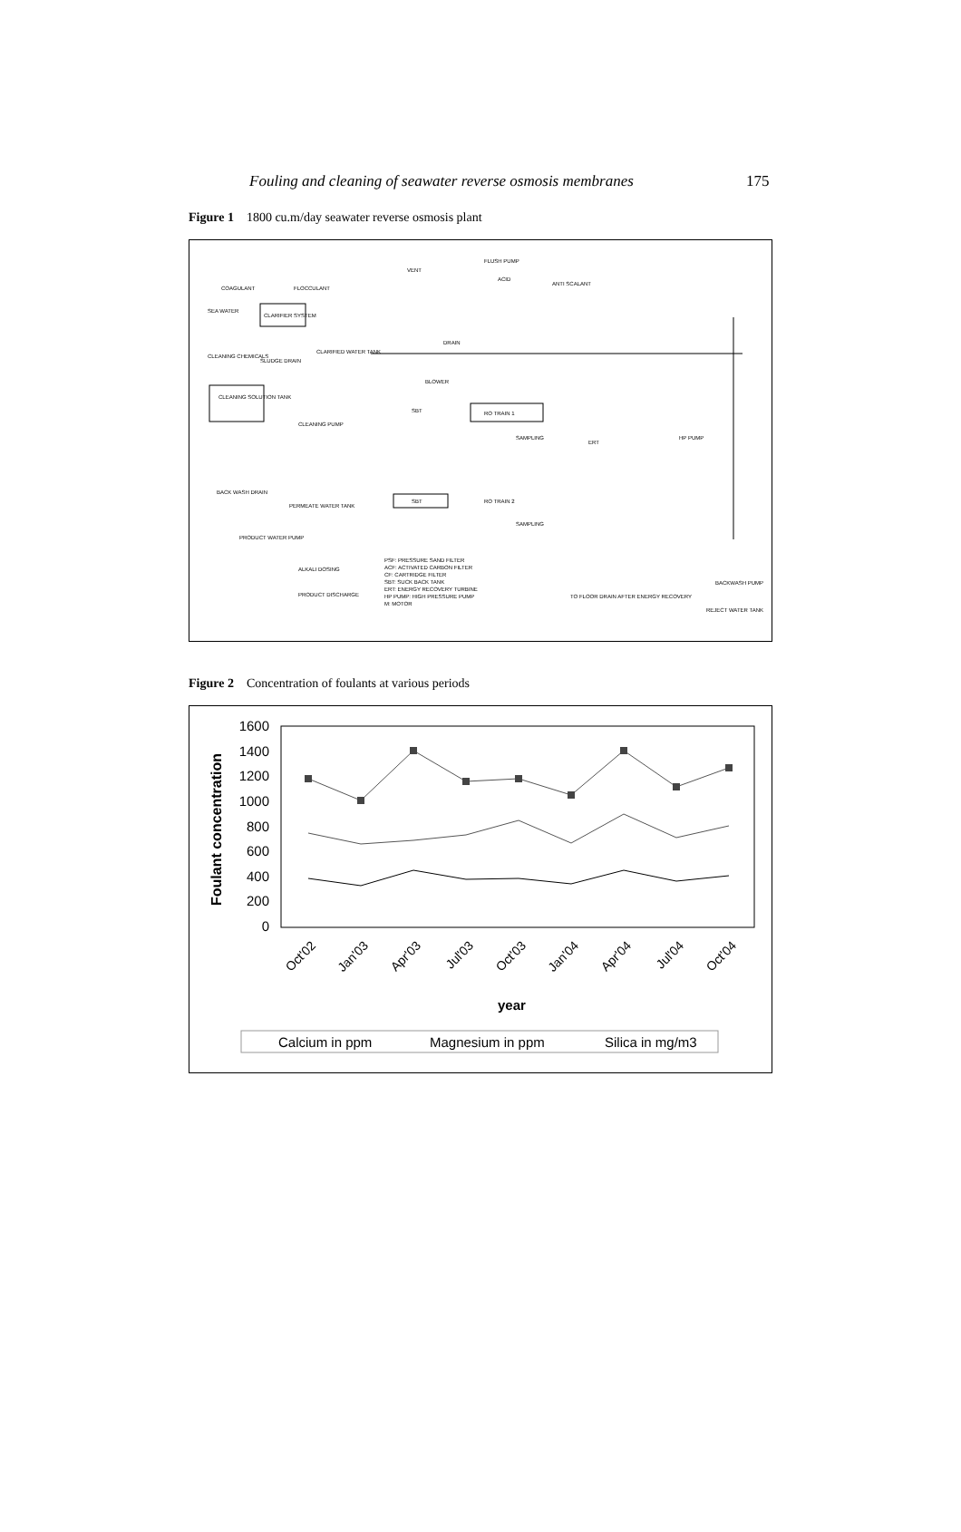Fouling and cleaning of seawater reverse osmosis membranes 175
Figure 1 1800 cu.m/day seawater reverse osmosis plant
COAGULANT
FLOCCULANT
SEA WATER
CLARIFIER SYSTEM
CLEANING CHEMICALS
SLUDGE DRAIN
CLARIFIED WATER TANK
CLEANING SOLUTION TANK
CLEANING PUMP
SBT
RO TRAIN 1
SAMPLING
ERT
HP PUMP
BACK WASH DRAIN
PRODUCT WATER PUMP
PERMEATE WATER TANK
SBT
RO TRAIN 2
SAMPLING
ALKALI DOSING
PRODUCT DISCHARGE
PSF: PRESSURE SAND FILTER
ACF: ACTIVATED CARBON FILTER
CF: CARTRIDGE FILTER
SBT: SUCK BACK TANK
ERT: ENERGY RECOVERY TURBINE
HP PUMP: HIGH PRESSURE PUMP
M: MOTOR
TO FLOOR DRAIN AFTER ENERGY RECOVERY
REJECT WATER TANK
BACKWASH PUMP
VENT
FLUSH PUMP
ACID
ANTI SCALANT
DRAIN
BLOWER
Figure 2 Concentration of foulants at various periods
1600
1400
1200
1000
800
600
400
200
0
Foulant concentration
Oct'02
Jan'03
Apr'03
Jul'03
Oct'03
Jan'04
Apr'04
Jul'04
Oct'04
year
Calcium in ppm
Magnesium in ppm
Silica in mg/m3